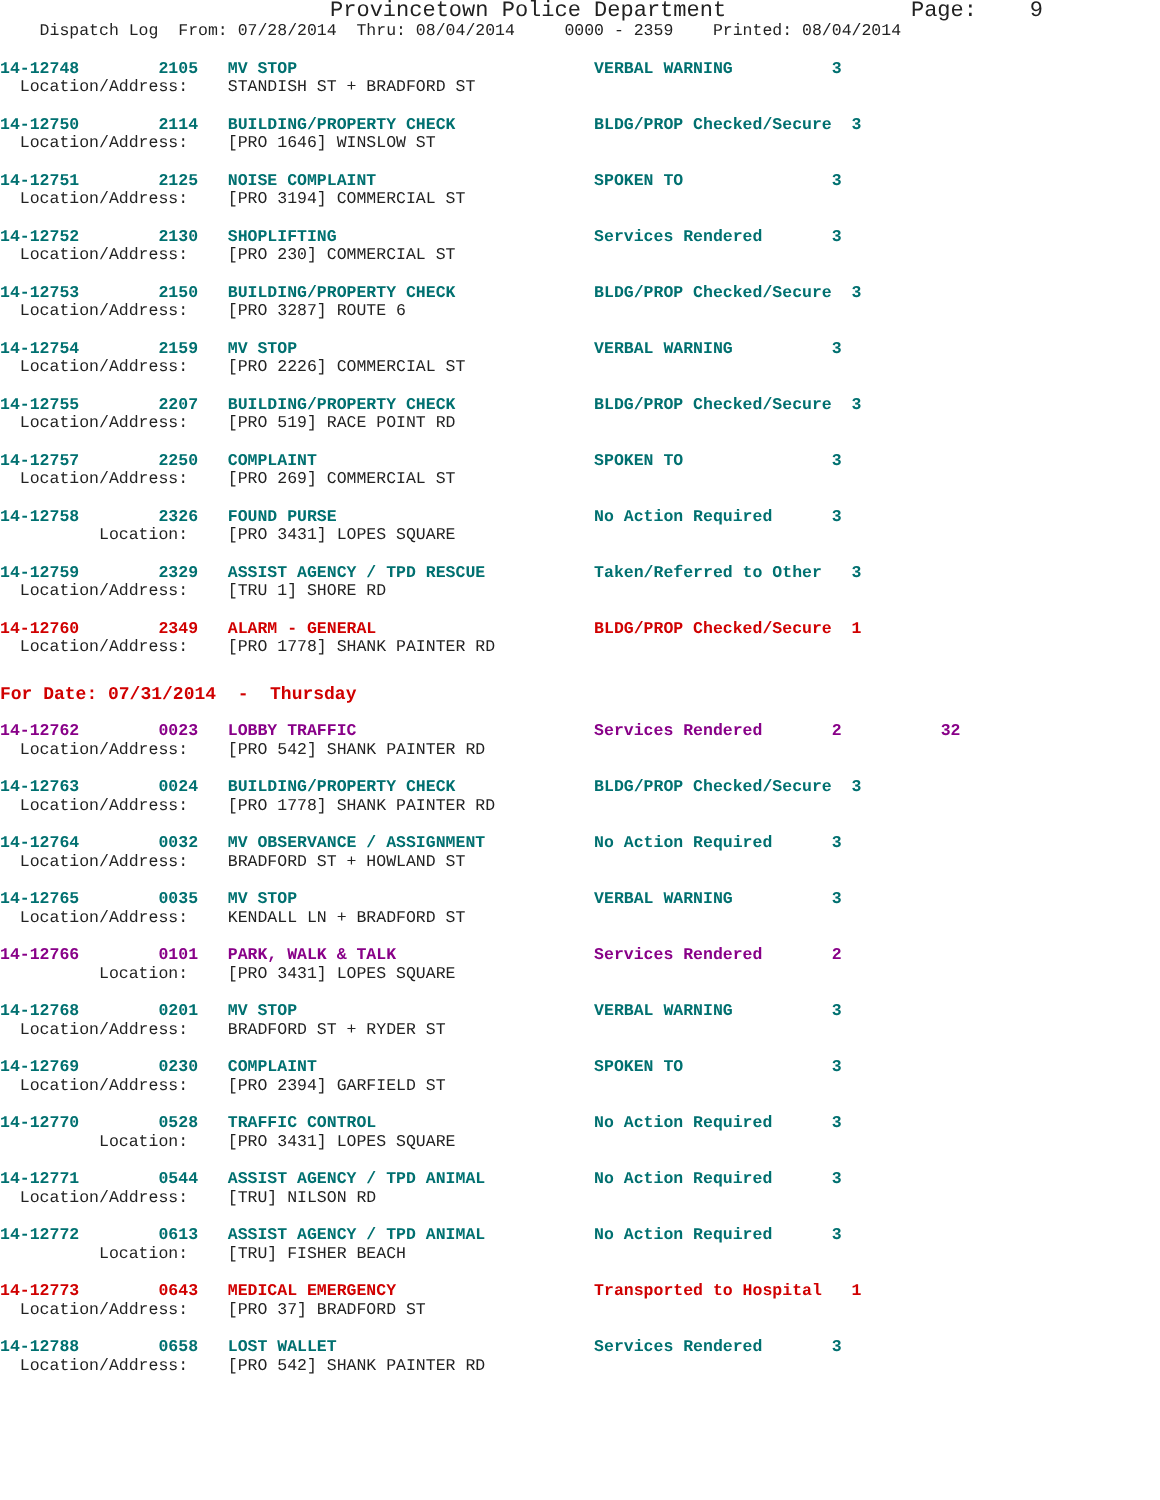Provincetown Police Department              Page:    9
    Dispatch Log  From: 07/28/2014  Thru: 08/04/2014     0000 - 2359    Printed: 08/04/2014
14-12748        2105   MV STOP                              VERBAL WARNING          3
  Location/Address:    STANDISH ST + BRADFORD ST
14-12750        2114   BUILDING/PROPERTY CHECK              BLDG/PROP Checked/Secure  3
  Location/Address:    [PRO 1646] WINSLOW ST
14-12751        2125   NOISE COMPLAINT                      SPOKEN TO               3
  Location/Address:    [PRO 3194] COMMERCIAL ST
14-12752        2130   SHOPLIFTING                          Services Rendered       3
  Location/Address:    [PRO 230] COMMERCIAL ST
14-12753        2150   BUILDING/PROPERTY CHECK              BLDG/PROP Checked/Secure  3
  Location/Address:    [PRO 3287] ROUTE 6
14-12754        2159   MV STOP                              VERBAL WARNING          3
  Location/Address:    [PRO 2226] COMMERCIAL ST
14-12755        2207   BUILDING/PROPERTY CHECK              BLDG/PROP Checked/Secure  3
  Location/Address:    [PRO 519] RACE POINT RD
14-12757        2250   COMPLAINT                            SPOKEN TO               3
  Location/Address:    [PRO 269] COMMERCIAL ST
14-12758        2326   FOUND PURSE                          No Action Required      3
          Location:    [PRO 3431] LOPES SQUARE
14-12759        2329   ASSIST AGENCY / TPD RESCUE           Taken/Referred to Other   3
  Location/Address:    [TRU 1] SHORE RD
14-12760        2349   ALARM - GENERAL                      BLDG/PROP Checked/Secure  1
  Location/Address:    [PRO 1778] SHANK PAINTER RD
For Date: 07/31/2014  -  Thursday
14-12762        0023   LOBBY TRAFFIC                        Services Rendered       2          32
  Location/Address:    [PRO 542] SHANK PAINTER RD
14-12763        0024   BUILDING/PROPERTY CHECK              BLDG/PROP Checked/Secure  3
  Location/Address:    [PRO 1778] SHANK PAINTER RD
14-12764        0032   MV OBSERVANCE / ASSIGNMENT           No Action Required      3
  Location/Address:    BRADFORD ST + HOWLAND ST
14-12765        0035   MV STOP                              VERBAL WARNING          3
  Location/Address:    KENDALL LN + BRADFORD ST
14-12766        0101   PARK, WALK & TALK                    Services Rendered       2
          Location:    [PRO 3431] LOPES SQUARE
14-12768        0201   MV STOP                              VERBAL WARNING          3
  Location/Address:    BRADFORD ST + RYDER ST
14-12769        0230   COMPLAINT                            SPOKEN TO               3
  Location/Address:    [PRO 2394] GARFIELD ST
14-12770        0528   TRAFFIC CONTROL                      No Action Required      3
          Location:    [PRO 3431] LOPES SQUARE
14-12771        0544   ASSIST AGENCY / TPD ANIMAL           No Action Required      3
  Location/Address:    [TRU] NILSON RD
14-12772        0613   ASSIST AGENCY / TPD ANIMAL           No Action Required      3
          Location:    [TRU] FISHER BEACH
14-12773        0643   MEDICAL EMERGENCY                    Transported to Hospital   1
  Location/Address:    [PRO 37] BRADFORD ST
14-12788        0658   LOST WALLET                          Services Rendered       3
  Location/Address:    [PRO 542] SHANK PAINTER RD